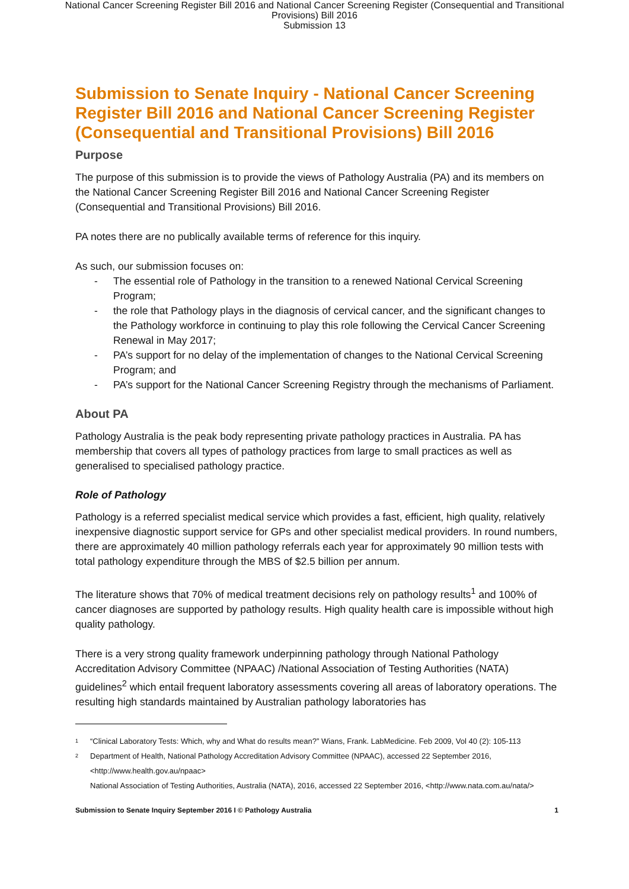National Cancer Screening Register Bill 2016 and National Cancer Screening Register (Consequential and Transitional
Provisions) Bill 2016
Submission 13
Submission to Senate Inquiry - National Cancer Screening Register Bill 2016 and National Cancer Screening Register (Consequential and Transitional Provisions) Bill 2016
Purpose
The purpose of this submission is to provide the views of Pathology Australia (PA) and its members on the National Cancer Screening Register Bill 2016 and National Cancer Screening Register (Consequential and Transitional Provisions) Bill 2016.
PA notes there are no publically available terms of reference for this inquiry.
As such, our submission focuses on:
- The essential role of Pathology in the transition to a renewed National Cervical Screening Program;
- the role that Pathology plays in the diagnosis of cervical cancer, and the significant changes to the Pathology workforce in continuing to play this role following the Cervical Cancer Screening Renewal in May 2017;
- PA’s support for no delay of the implementation of changes to the National Cervical Screening Program; and
- PA’s support for the National Cancer Screening Registry through the mechanisms of Parliament.
About PA
Pathology Australia is the peak body representing private pathology practices in Australia. PA has membership that covers all types of pathology practices from large to small practices as well as generalised to specialised pathology practice.
Role of Pathology
Pathology is a referred specialist medical service which provides a fast, efficient, high quality, relatively inexpensive diagnostic support service for GPs and other specialist medical providers. In round numbers, there are approximately 40 million pathology referrals each year for approximately 90 million tests with total pathology expenditure through the MBS of $2.5 billion per annum.
The literature shows that 70% of medical treatment decisions rely on pathology results<sup>1</sup> and 100% of cancer diagnoses are supported by pathology results. High quality health care is impossible without high quality pathology.
There is a very strong quality framework underpinning pathology through National Pathology Accreditation Advisory Committee (NPAAC) /National Association of Testing Authorities (NATA) guidelines<sup>2</sup> which entail frequent laboratory assessments covering all areas of laboratory operations. The resulting high standards maintained by Australian pathology laboratories has
1 “Clinical Laboratory Tests: Which, why and What do results mean?” Wians, Frank. LabMedicine. Feb 2009, Vol 40 (2): 105-113
2 Department of Health, National Pathology Accreditation Advisory Committee (NPAAC), accessed 22 September 2016, <http://www.health.gov.au/npaac>
National Association of Testing Authorities, Australia (NATA), 2016, accessed 22 September 2016, <http://www.nata.com.au/nata/>
Submission to Senate Inquiry September 2016 I © Pathology Australia 1